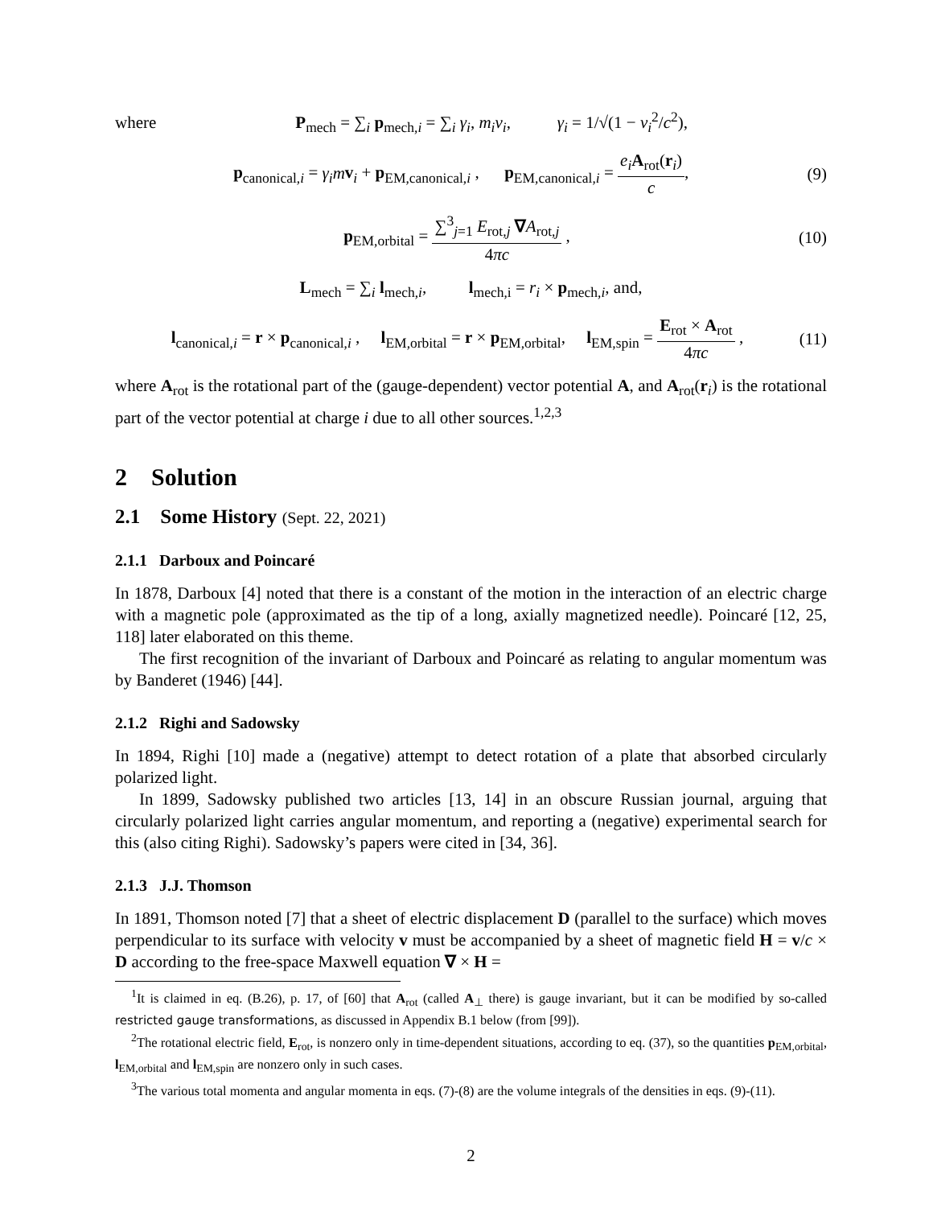where P<sub>mech</sub> = ∑<sub>i</sub> p<sub>mech,i</sub> = ∑<sub>i</sub> γ<sub>i</sub>, m<sub>i</sub>v<sub>i</sub>, γ<sub>i</sub> = 1/√(1 − v<sub>i</sub><sup>2</sup>/c<sup>2</sup>),
p<sub>canonical,i</sub> = γ<sub>i</sub>m v<sub>i</sub> + p<sub>EM,canonical,i</sub> , p<sub>EM,canonical,i</sub> = e<sub>i</sub> A<sub>rot</sub>(r<sub>i</sub>) c, (9)
p<sub>EM,orbital</sub> = ∑<sup>3</sup><sub>j=1</sub> E<sub>rot,j</sub> ∇A<sub>rot,j</sub> 4πc , (10)
L<sub>mech</sub> = ∑<sub>i</sub> l<sub>mech,i</sub>, l<sub>mech,i</sub> = r<sub>i</sub> × p<sub>mech,i</sub>, and,
l<sub>canonical,i</sub> = r × p<sub>canonical,i</sub> , l<sub>EM,orbital</sub> = r × p<sub>EM,orbital</sub>, l<sub>EM,spin</sub> = E<sub>rot</sub> × A<sub>rot</sub> 4πc , (11)
where A<sub>rot</sub> is the rotational part of the (gauge-dependent) vector potential A, and A<sub>rot</sub>(r<sub>i</sub>) is the rotational part of the vector potential at charge i due to all other sources.<sup>1,2,3</sup>
2 Solution
2.1 Some History (Sept. 22, 2021)
2.1.1 Darboux and Poincaré
In 1878, Darboux [4] noted that there is a constant of the motion in the interaction of an electric charge with a magnetic pole (approximated as the tip of a long, axially magnetized needle). Poincaré [12, 25, 118] later elaborated on this theme.
The first recognition of the invariant of Darboux and Poincaré as relating to angular momentum was by Banderet (1946) [44].
2.1.2 Righi and Sadowsky
In 1894, Righi [10] made a (negative) attempt to detect rotation of a plate that absorbed circularly polarized light.
In 1899, Sadowsky published two articles [13, 14] in an obscure Russian journal, arguing that circularly polarized light carries angular momentum, and reporting a (negative) experimental search for this (also citing Righi). Sadowsky’s papers were cited in [34, 36].
2.1.3 J.J. Thomson
In 1891, Thomson noted [7] that a sheet of electric displacement D (parallel to the surface) which moves perpendicular to its surface with velocity v must be accompanied by a sheet of magnetic field H = v/c × D according to the free-space Maxwell equation ∇ × H =
<sup>1</sup> It is claimed in eq. (B.26), p. 17, of [60] that A<sub>rot</sub> (called A<sub>⊥</sub> there) is gauge invariant, but it can be modified by so-called restricted gauge transformations, as discussed in Appendix B.1 below (from [99]).
<sup>2</sup> The rotational electric field, E<sub>rot</sub>, is nonzero only in time-dependent situations, according to eq. (37), so the quantities p<sub>EM,orbital</sub>, l<sub>EM,orbital</sub> and l<sub>EM,spin</sub> are nonzero only in such cases.
<sup>3</sup> The various total momenta and angular momenta in eqs. (7)-(8) are the volume integrals of the densities in eqs. (9)-(11).
2